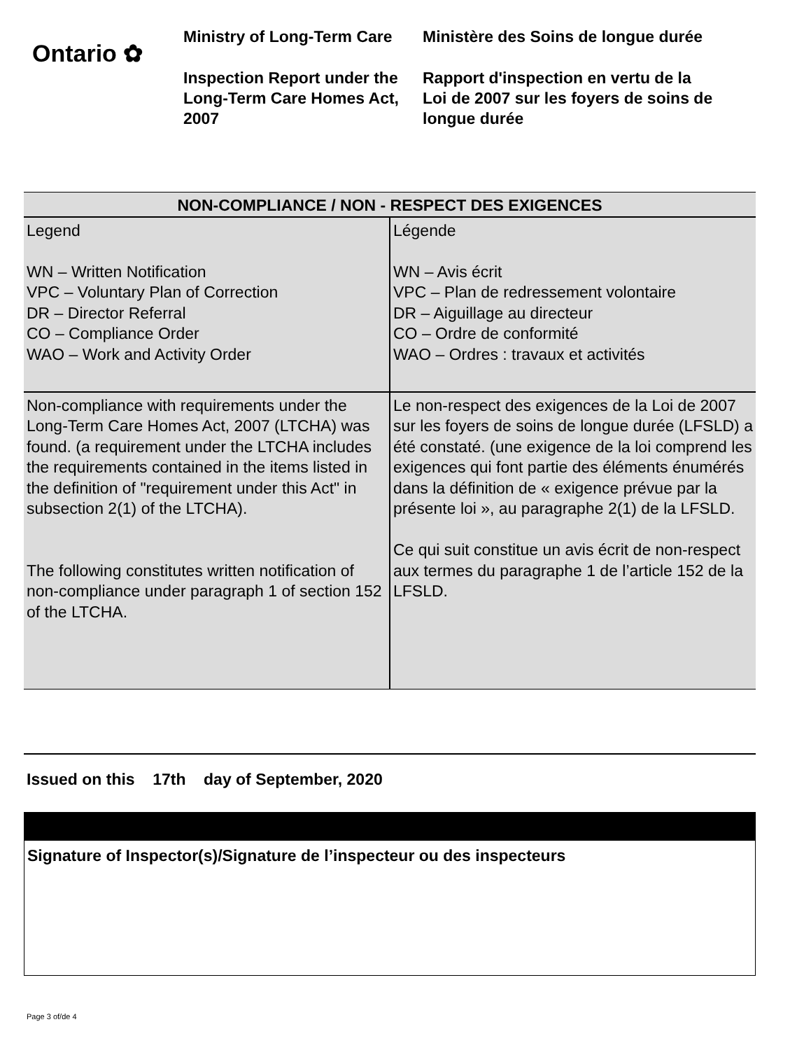Ontario ✿
Ministry of Long-Term Care
Inspection Report under the Long-Term Care Homes Act, 2007
Ministère des Soins de longue durée
Rapport d'inspection en vertu de la Loi de 2007 sur les foyers de soins de longue durée
| NON-COMPLIANCE / NON - RESPECT DES EXIGENCES | |
| --- | --- |
| Legend WN – Written Notification VPC – Voluntary Plan of Correction DR – Director Referral CO – Compliance Order WAO – Work and Activity Order | Légende WN – Avis écrit VPC – Plan de redressement volontaire DR – Aiguillage au directeur CO – Ordre de conformité WAO – Ordres : travaux et activités |
| Non-compliance with requirements under the Long-Term Care Homes Act, 2007 (LTCHA) was found. (a requirement under the LTCHA includes the requirements contained in the items listed in the definition of "requirement under this Act" in subsection 2(1) of the LTCHA). The following constitutes written notification of non-compliance under paragraph 1 of section 152 of the LTCHA. | Le non-respect des exigences de la Loi de 2007 sur les foyers de soins de longue durée (LFSLD) a été constaté. (une exigence de la loi comprend les exigences qui font partie des éléments énumérés dans la définition de « exigence prévue par la présente loi », au paragraphe 2(1) de la LFSLD. Ce qui suit constitue un avis écrit de non-respect aux termes du paragraphe 1 de l’article 152 de la LFSLD. |
Issued on this 17th day of September, 2020
Signature of Inspector(s)/Signature de l’inspecteur ou des inspecteurs
Page 3 of/de 4